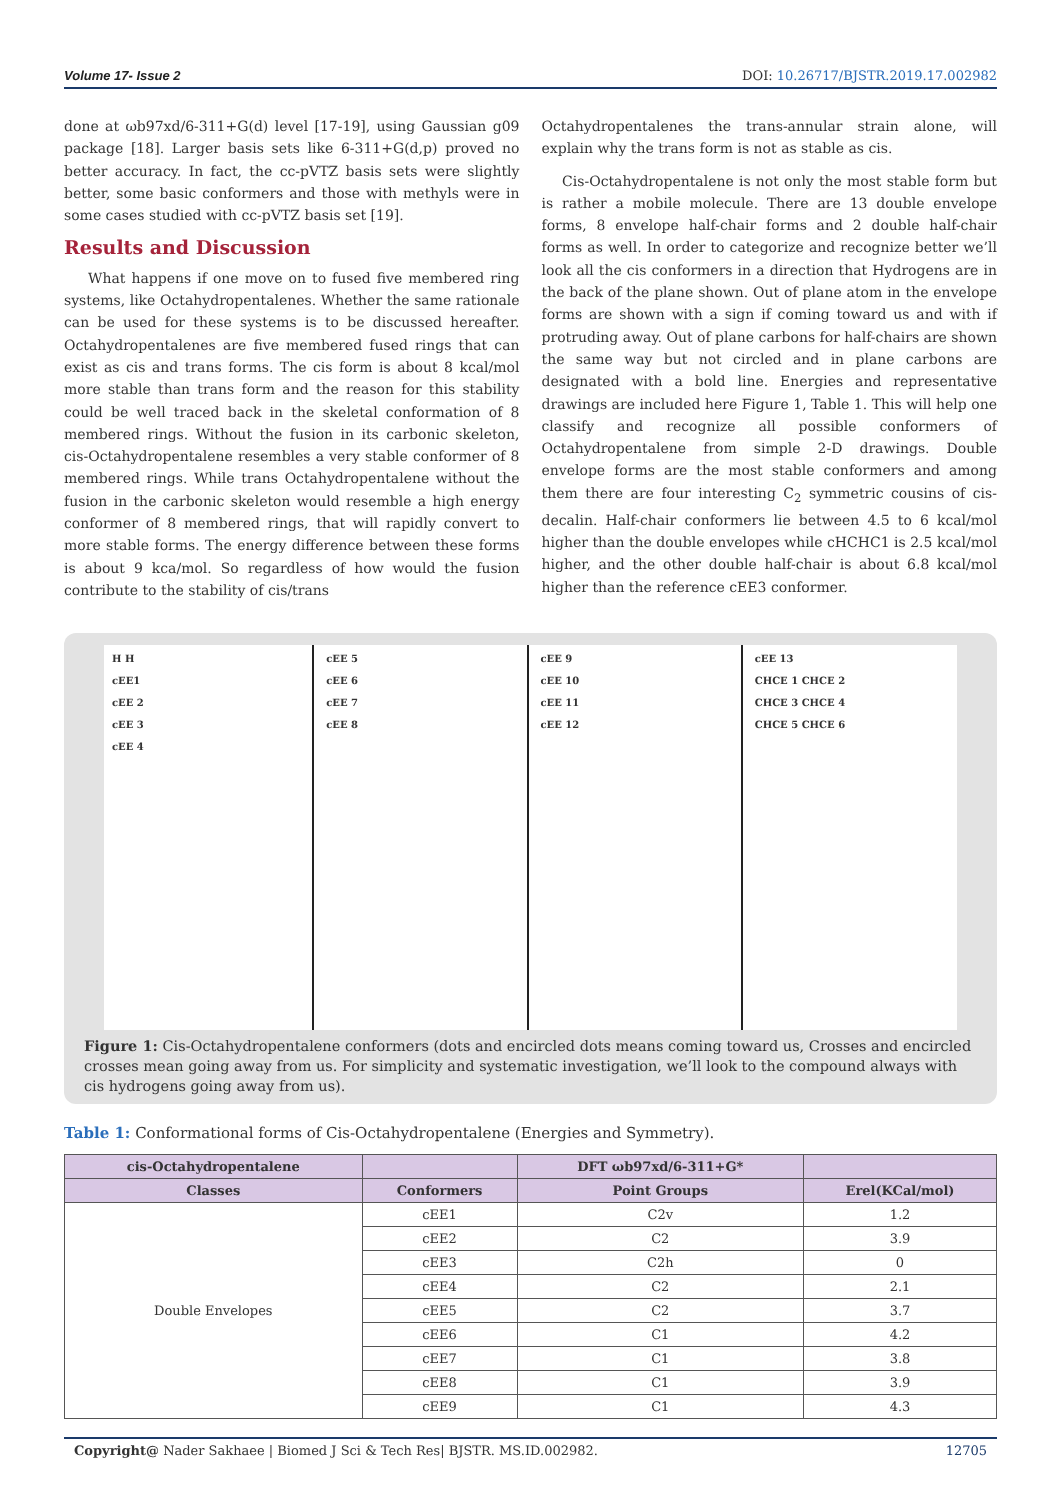Volume 17- Issue 2 DOI: 10.26717/BJSTR.2019.17.002982
done at ωb97xd/6-311+G(d) level [17-19], using Gaussian g09 package [18]. Larger basis sets like 6-311+G(d,p) proved no better accuracy. In fact, the cc-pVTZ basis sets were slightly better, some basic conformers and those with methyls were in some cases studied with cc-pVTZ basis set [19].
Results and Discussion
What happens if one move on to fused five membered ring systems, like Octahydropentalenes. Whether the same rationale can be used for these systems is to be discussed hereafter. Octahydropentalenes are five membered fused rings that can exist as cis and trans forms. The cis form is about 8 kcal/mol more stable than trans form and the reason for this stability could be well traced back in the skeletal conformation of 8 membered rings. Without the fusion in its carbonic skeleton, cis-Octahydropentalene resembles a very stable conformer of 8 membered rings. While trans Octahydropentalene without the fusion in the carbonic skeleton would resemble a high energy conformer of 8 membered rings, that will rapidly convert to more stable forms. The energy difference between these forms is about 9 kca/mol. So regardless of how would the fusion contribute to the stability of cis/trans
Octahydropentalenes the trans-annular strain alone, will explain why the trans form is not as stable as cis.
Cis-Octahydropentalene is not only the most stable form but is rather a mobile molecule. There are 13 double envelope forms, 8 envelope half-chair forms and 2 double half-chair forms as well. In order to categorize and recognize better we’ll look all the cis conformers in a direction that Hydrogens are in the back of the plane shown. Out of plane atom in the envelope forms are shown with a sign if coming toward us and with if protruding away. Out of plane carbons for half-chairs are shown the same way but not circled and in plane carbons are designated with a bold line. Energies and representative drawings are included here Figure 1, Table 1. This will help one classify and recognize all possible conformers of Octahydropentalene from simple 2-D drawings. Double envelope forms are the most stable conformers and among them there are four interesting C<sub>2</sub> symmetric cousins of cis-decalin. Half-chair conformers lie between 4.5 to 6 kcal/mol higher than the double envelopes while cHCHC1 is 2.5 kcal/mol higher, and the other double half-chair is about 6.8 kcal/mol higher than the reference cEE3 conformer.
H H
cEE1
cEE 2
cEE 3
cEE 4
cEE 5
cEE 6
cEE 7
cEE 8
cEE 9
cEE 10
cEE 11
cEE 12
cEE 13
CHCE 1 CHCE 2
CHCE 3 CHCE 4
CHCE 5 CHCE 6
Figure 1: Cis-Octahydropentalene conformers (dots and encircled dots means coming toward us, Crosses and encircled crosses mean going away from us. For simplicity and systematic investigation, we’ll look to the compound always with cis hydrogens going away from us).
Table 1: Conformational forms of Cis-Octahydropentalene (Energies and Symmetry).
| cis-Octahydropentalene | | DFT ωb97xd/6-311+G* | |
| --- | --- | --- | --- |
| Classes | Conformers | Point Groups | Erel(KCal/mol) |
| Double Envelopes | cEE1 | C2v | 1.2 |
| | cEE2 | C2 | 3.9 |
| | cEE3 | C2h | 0 |
| | cEE4 | C2 | 2.1 |
| | cEE5 | C2 | 3.7 |
| | cEE6 | C1 | 4.2 |
| | cEE7 | C1 | 3.8 |
| | cEE8 | C1 | 3.9 |
| | cEE9 | C1 | 4.3 |
Copyright@ Nader Sakhaee | Biomed J Sci & Tech Res| BJSTR. MS.ID.002982. 12705